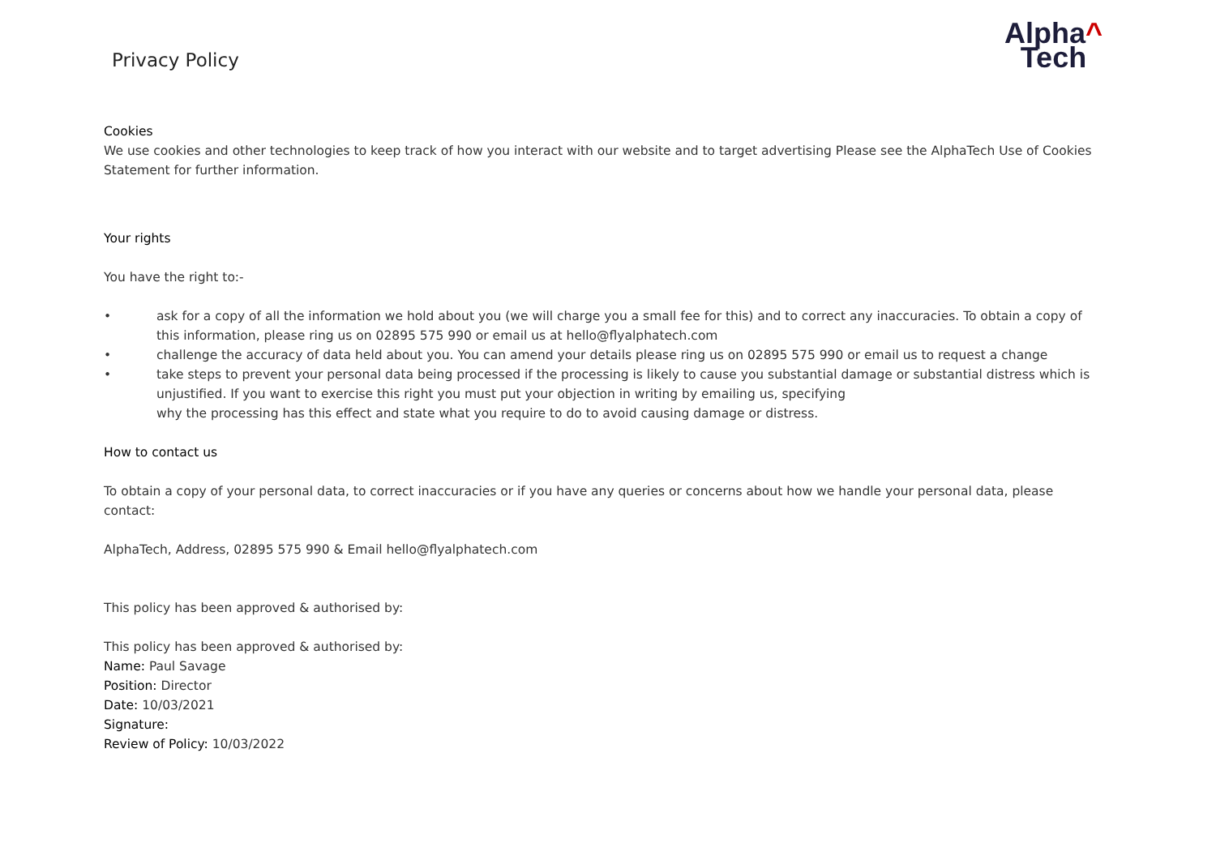Privacy Policy
Alpha^
Tech
Cookies
We use cookies and other technologies to keep track of how you interact with our website and to target advertising Please see the AlphaTech Use of Cookies Statement for further information.
Your rights
You have the right to:-
• ask for a copy of all the information we hold about you (we will charge you a small fee for this) and to correct any inaccuracies. To obtain a copy of this information, please ring us on 02895 575 990 or email us at hello@flyalphatech.com
• challenge the accuracy of data held about you. You can amend your details please ring us on 02895 575 990 or email us to request a change
• take steps to prevent your personal data being processed if the processing is likely to cause you substantial damage or substantial distress which is unjustified. If you want to exercise this right you must put your objection in writing by emailing us, specifying
why the processing has this effect and state what you require to do to avoid causing damage or distress.
How to contact us
To obtain a copy of your personal data, to correct inaccuracies or if you have any queries or concerns about how we handle your personal data, please contact:
AlphaTech, Address, 02895 575 990 & Email hello@flyalphatech.com
This policy has been approved & authorised by:
This policy has been approved & authorised by:
Name: Paul Savage
Position: Director
Date: 10/03/2021
Signature:
Review of Policy: 10/03/2022